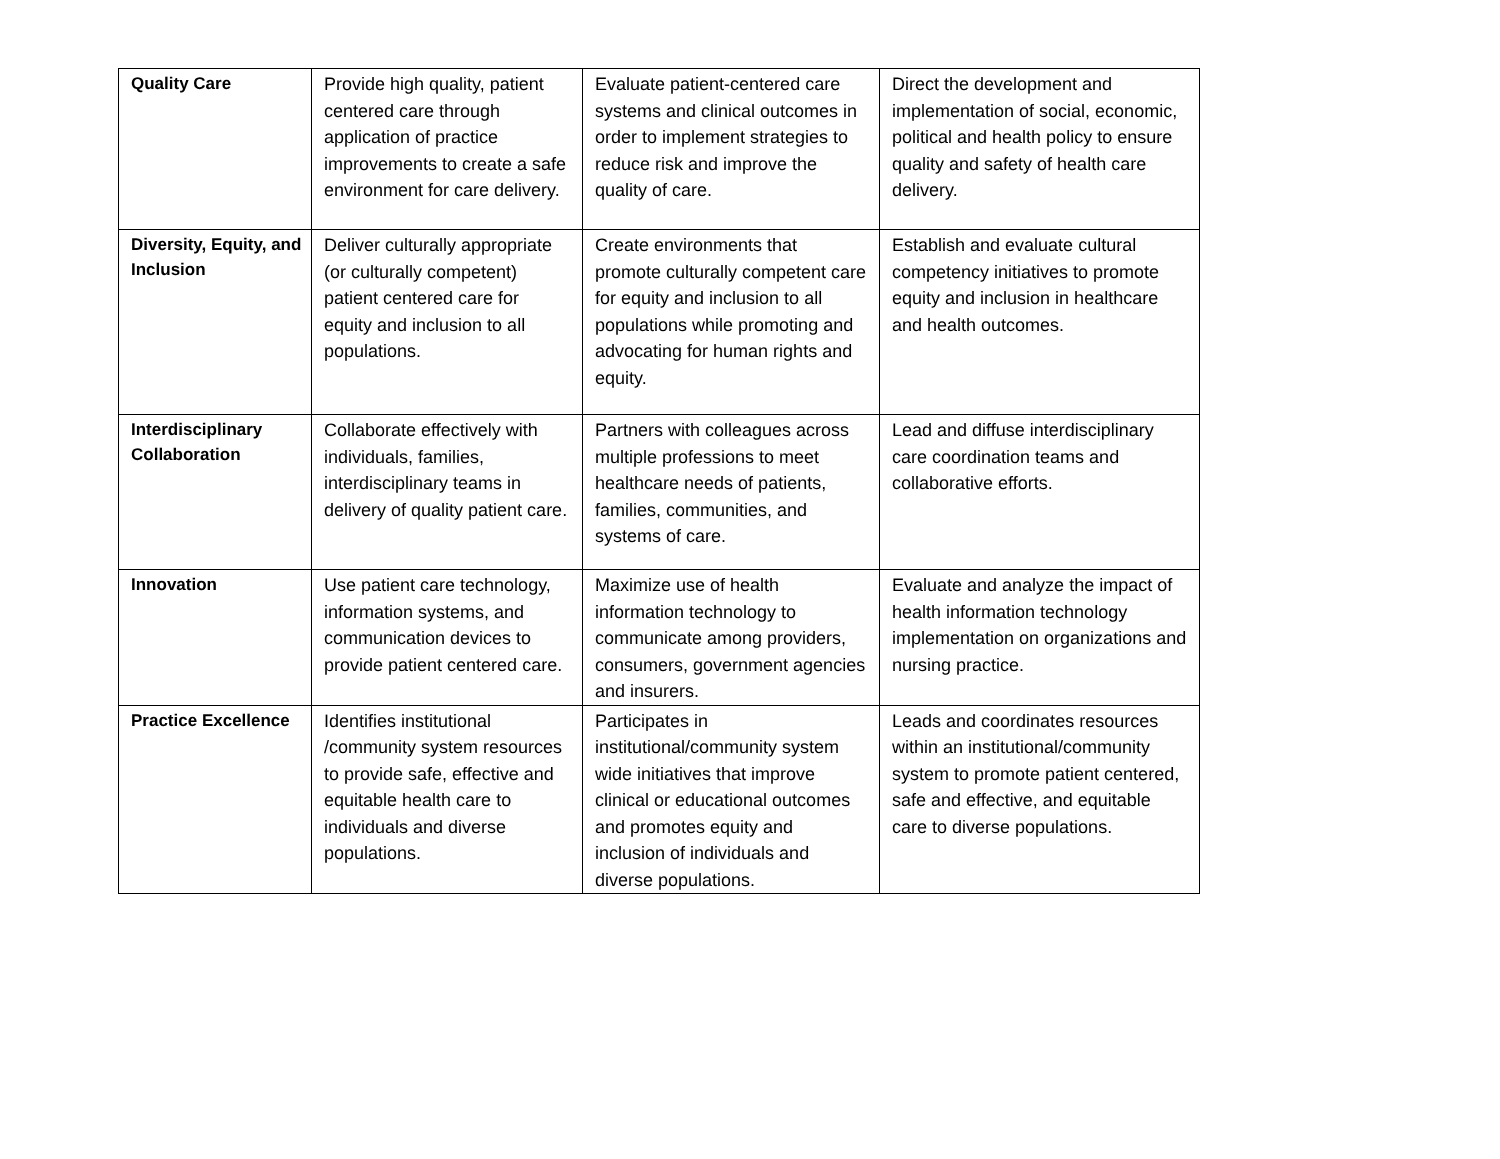| Quality Care | Provide high quality, patient centered care through application of practice improvements to create a safe environment for care delivery. | Evaluate patient-centered care systems and clinical outcomes in order to implement strategies to reduce risk and improve the quality of care. | Direct the development and implementation of social, economic, political and health policy to ensure quality and safety of health care delivery. |
| Diversity, Equity, and Inclusion | Deliver culturally appropriate (or culturally competent) patient centered care for equity and inclusion to all populations. | Create environments that promote culturally competent care for equity and inclusion to all populations while promoting and advocating for human rights and equity. | Establish and evaluate cultural competency initiatives to promote equity and inclusion in healthcare and health outcomes. |
| Interdisciplinary Collaboration | Collaborate effectively with individuals, families, interdisciplinary teams in delivery of quality patient care. | Partners with colleagues across multiple professions to meet healthcare needs of patients, families, communities, and systems of care. | Lead and diffuse interdisciplinary care coordination teams and collaborative efforts. |
| Innovation | Use patient care technology, information systems, and communication devices to provide patient centered care. | Maximize use of health information technology to communicate among providers, consumers, government agencies and insurers. | Evaluate and analyze the impact of health information technology implementation on organizations and nursing practice. |
| Practice Excellence | Identifies institutional /community system resources to provide safe, effective and equitable health care to individuals and diverse populations. | Participates in institutional/community system wide initiatives that improve clinical or educational outcomes and promotes equity and inclusion of individuals and diverse populations. | Leads and coordinates resources within an institutional/community system to promote patient centered, safe and effective, and equitable care to diverse populations. |